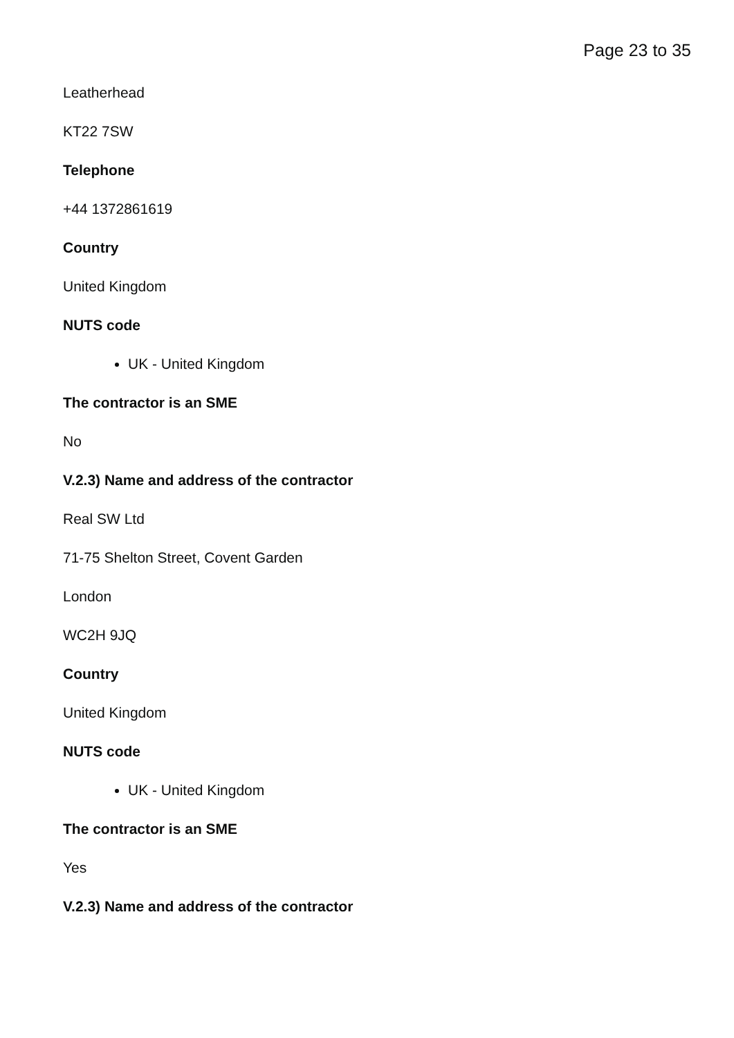Page 23 to 35
Leatherhead
KT22 7SW
Telephone
+44 1372861619
Country
United Kingdom
NUTS code
UK - United Kingdom
The contractor is an SME
No
V.2.3) Name and address of the contractor
Real SW Ltd
71-75 Shelton Street, Covent Garden
London
WC2H 9JQ
Country
United Kingdom
NUTS code
UK - United Kingdom
The contractor is an SME
Yes
V.2.3) Name and address of the contractor